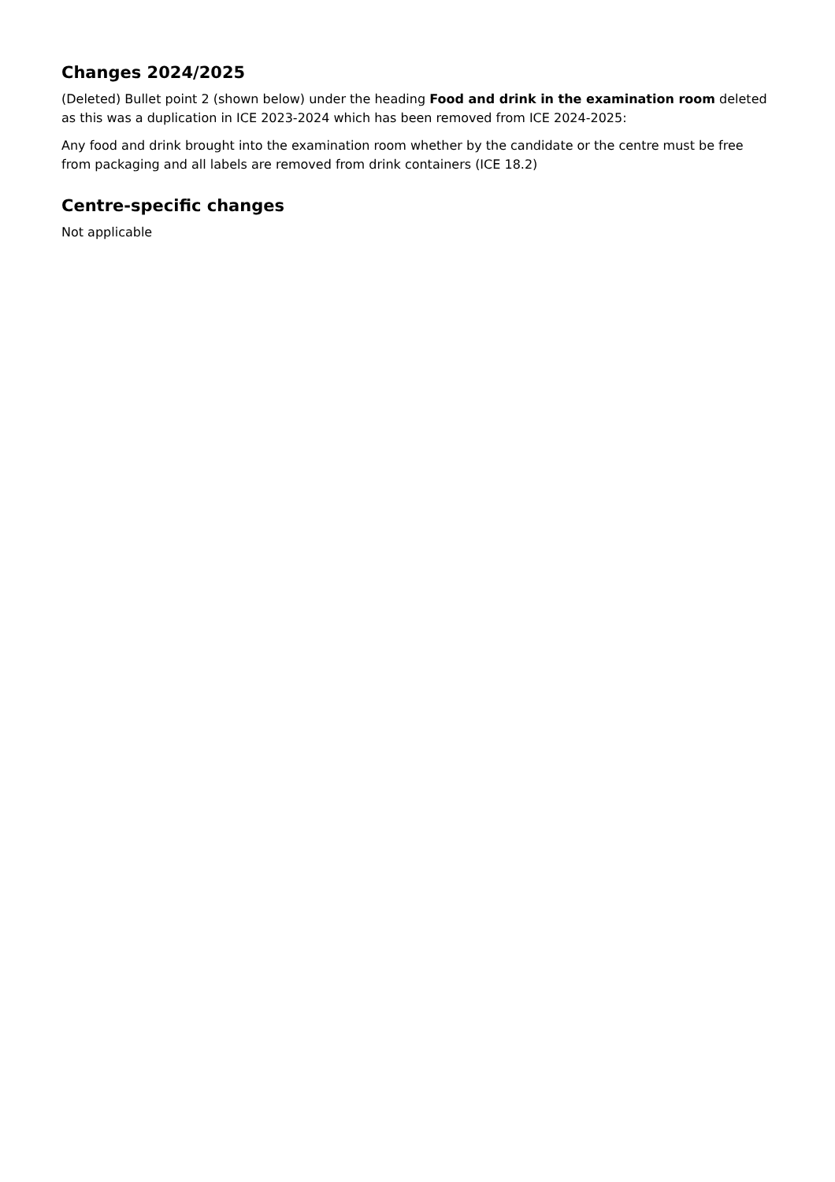Changes 2024/2025
(Deleted) Bullet point 2 (shown below) under the heading Food and drink in the examination room deleted as this was a duplication in ICE 2023-2024 which has been removed from ICE 2024-2025:
Any food and drink brought into the examination room whether by the candidate or the centre must be free from packaging and all labels are removed from drink containers (ICE 18.2)
Centre-specific changes
Not applicable